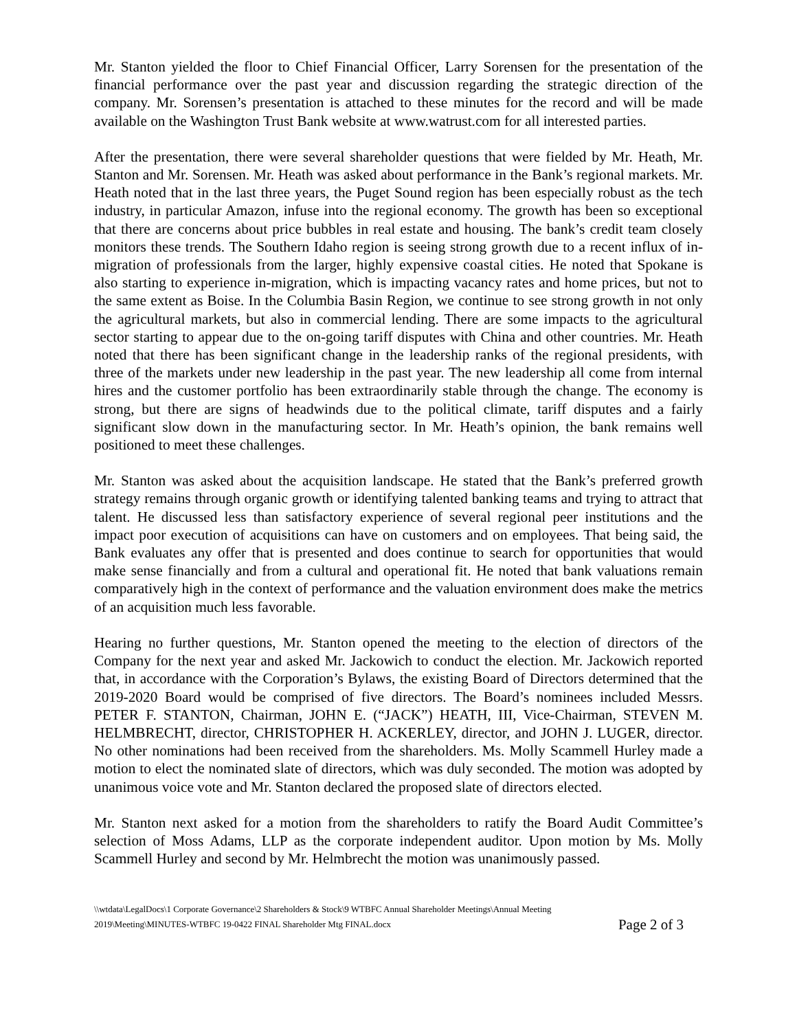Mr. Stanton yielded the floor to Chief Financial Officer, Larry Sorensen for the presentation of the financial performance over the past year and discussion regarding the strategic direction of the company. Mr. Sorensen’s presentation is attached to these minutes for the record and will be made available on the Washington Trust Bank website at www.watrust.com for all interested parties.
After the presentation, there were several shareholder questions that were fielded by Mr. Heath, Mr. Stanton and Mr. Sorensen. Mr. Heath was asked about performance in the Bank’s regional markets. Mr. Heath noted that in the last three years, the Puget Sound region has been especially robust as the tech industry, in particular Amazon, infuse into the regional economy. The growth has been so exceptional that there are concerns about price bubbles in real estate and housing. The bank’s credit team closely monitors these trends. The Southern Idaho region is seeing strong growth due to a recent influx of in-migration of professionals from the larger, highly expensive coastal cities. He noted that Spokane is also starting to experience in-migration, which is impacting vacancy rates and home prices, but not to the same extent as Boise. In the Columbia Basin Region, we continue to see strong growth in not only the agricultural markets, but also in commercial lending. There are some impacts to the agricultural sector starting to appear due to the on-going tariff disputes with China and other countries. Mr. Heath noted that there has been significant change in the leadership ranks of the regional presidents, with three of the markets under new leadership in the past year. The new leadership all come from internal hires and the customer portfolio has been extraordinarily stable through the change. The economy is strong, but there are signs of headwinds due to the political climate, tariff disputes and a fairly significant slow down in the manufacturing sector. In Mr. Heath’s opinion, the bank remains well positioned to meet these challenges.
Mr. Stanton was asked about the acquisition landscape. He stated that the Bank’s preferred growth strategy remains through organic growth or identifying talented banking teams and trying to attract that talent. He discussed less than satisfactory experience of several regional peer institutions and the impact poor execution of acquisitions can have on customers and on employees. That being said, the Bank evaluates any offer that is presented and does continue to search for opportunities that would make sense financially and from a cultural and operational fit. He noted that bank valuations remain comparatively high in the context of performance and the valuation environment does make the metrics of an acquisition much less favorable.
Hearing no further questions, Mr. Stanton opened the meeting to the election of directors of the Company for the next year and asked Mr. Jackowich to conduct the election. Mr. Jackowich reported that, in accordance with the Corporation’s Bylaws, the existing Board of Directors determined that the 2019-2020 Board would be comprised of five directors. The Board’s nominees included Messrs. PETER F. STANTON, Chairman, JOHN E. (“JACK”) HEATH, III, Vice-Chairman, STEVEN M. HELMBRECHT, director, CHRISTOPHER H. ACKERLEY, director, and JOHN J. LUGER, director. No other nominations had been received from the shareholders. Ms. Molly Scammell Hurley made a motion to elect the nominated slate of directors, which was duly seconded. The motion was adopted by unanimous voice vote and Mr. Stanton declared the proposed slate of directors elected.
Mr. Stanton next asked for a motion from the shareholders to ratify the Board Audit Committee’s selection of Moss Adams, LLP as the corporate independent auditor. Upon motion by Ms. Molly Scammell Hurley and second by Mr. Helmbrecht the motion was unanimously passed.
\\wtdata\LegalDocs\1 Corporate Governance\2 Shareholders & Stock\9 WTBFC Annual Shareholder Meetings\Annual Meeting
2019\Meeting\MINUTES-WTBFC 19-0422 FINAL Shareholder Mtg FINAL.docx
Page 2 of 3